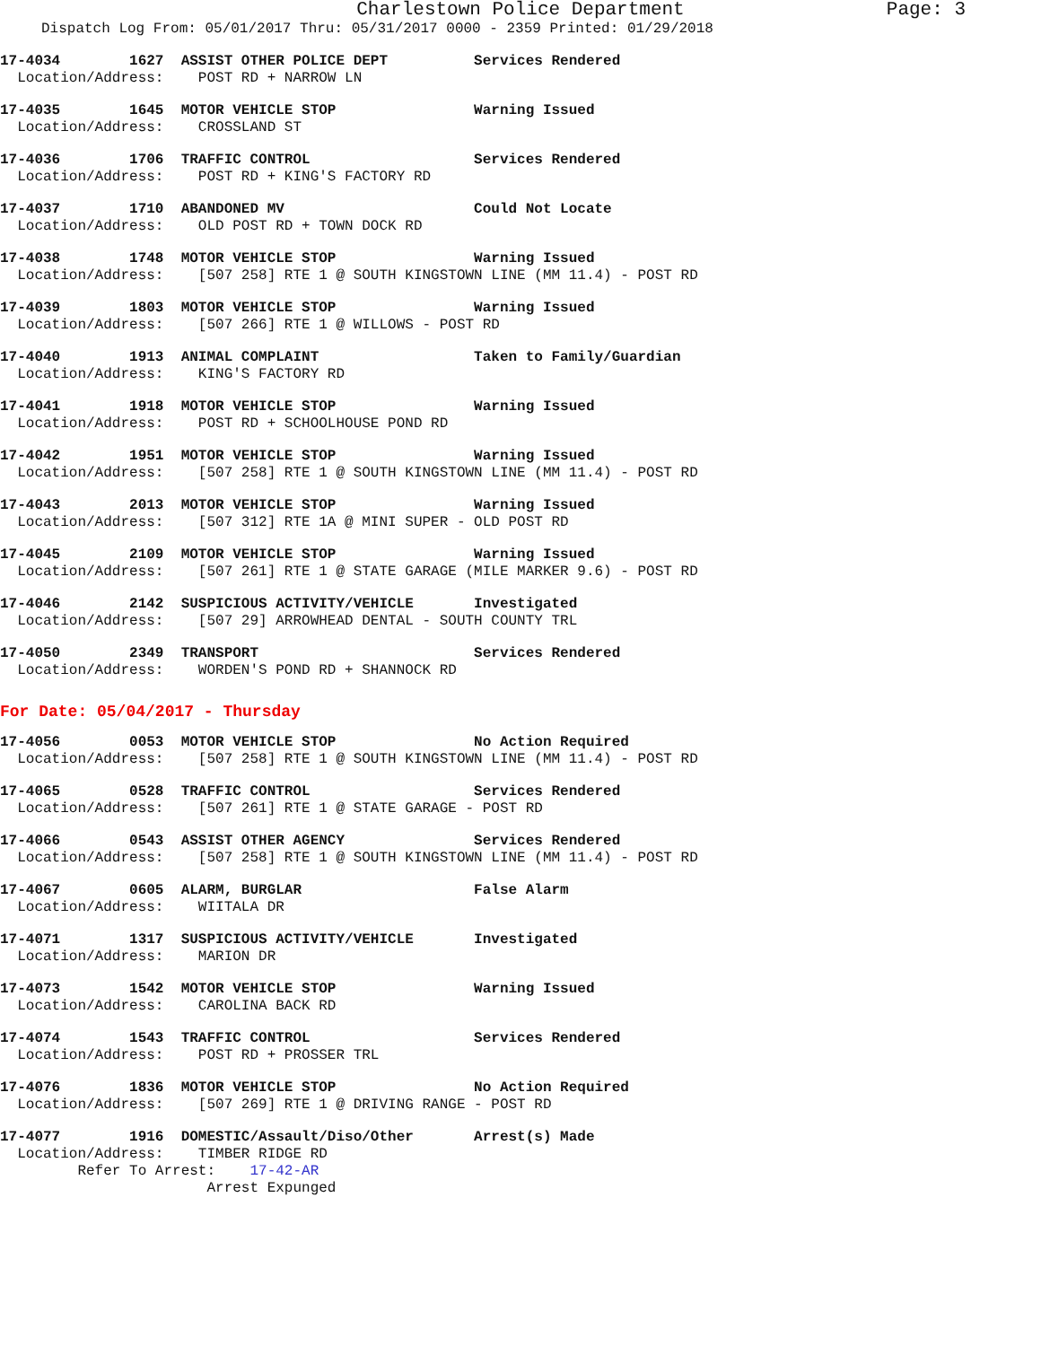Charlestown Police Department Page: 3
Dispatch Log From: 05/01/2017 Thru: 05/31/2017 0000 - 2359 Printed: 01/29/2018
17-4034 1627 ASSIST OTHER POLICE DEPT Services Rendered
Location/Address: POST RD + NARROW LN
17-4035 1645 MOTOR VEHICLE STOP Warning Issued
Location/Address: CROSSLAND ST
17-4036 1706 TRAFFIC CONTROL Services Rendered
Location/Address: POST RD + KING'S FACTORY RD
17-4037 1710 ABANDONED MV Could Not Locate
Location/Address: OLD POST RD + TOWN DOCK RD
17-4038 1748 MOTOR VEHICLE STOP Warning Issued
Location/Address: [507 258] RTE 1 @ SOUTH KINGSTOWN LINE (MM 11.4) - POST RD
17-4039 1803 MOTOR VEHICLE STOP Warning Issued
Location/Address: [507 266] RTE 1 @ WILLOWS - POST RD
17-4040 1913 ANIMAL COMPLAINT Taken to Family/Guardian
Location/Address: KING'S FACTORY RD
17-4041 1918 MOTOR VEHICLE STOP Warning Issued
Location/Address: POST RD + SCHOOLHOUSE POND RD
17-4042 1951 MOTOR VEHICLE STOP Warning Issued
Location/Address: [507 258] RTE 1 @ SOUTH KINGSTOWN LINE (MM 11.4) - POST RD
17-4043 2013 MOTOR VEHICLE STOP Warning Issued
Location/Address: [507 312] RTE 1A @ MINI SUPER - OLD POST RD
17-4045 2109 MOTOR VEHICLE STOP Warning Issued
Location/Address: [507 261] RTE 1 @ STATE GARAGE (MILE MARKER 9.6) - POST RD
17-4046 2142 SUSPICIOUS ACTIVITY/VEHICLE Investigated
Location/Address: [507 29] ARROWHEAD DENTAL - SOUTH COUNTY TRL
17-4050 2349 TRANSPORT Services Rendered
Location/Address: WORDEN'S POND RD + SHANNOCK RD
For Date: 05/04/2017 - Thursday
17-4056 0053 MOTOR VEHICLE STOP No Action Required
Location/Address: [507 258] RTE 1 @ SOUTH KINGSTOWN LINE (MM 11.4) - POST RD
17-4065 0528 TRAFFIC CONTROL Services Rendered
Location/Address: [507 261] RTE 1 @ STATE GARAGE - POST RD
17-4066 0543 ASSIST OTHER AGENCY Services Rendered
Location/Address: [507 258] RTE 1 @ SOUTH KINGSTOWN LINE (MM 11.4) - POST RD
17-4067 0605 ALARM, BURGLAR False Alarm
Location/Address: WIITALA DR
17-4071 1317 SUSPICIOUS ACTIVITY/VEHICLE Investigated
Location/Address: MARION DR
17-4073 1542 MOTOR VEHICLE STOP Warning Issued
Location/Address: CAROLINA BACK RD
17-4074 1543 TRAFFIC CONTROL Services Rendered
Location/Address: POST RD + PROSSER TRL
17-4076 1836 MOTOR VEHICLE STOP No Action Required
Location/Address: [507 269] RTE 1 @ DRIVING RANGE - POST RD
17-4077 1916 DOMESTIC/Assault/Diso/Other Arrest(s) Made
Location/Address: TIMBER RIDGE RD
Refer To Arrest: 17-42-AR
Arrest Expunged